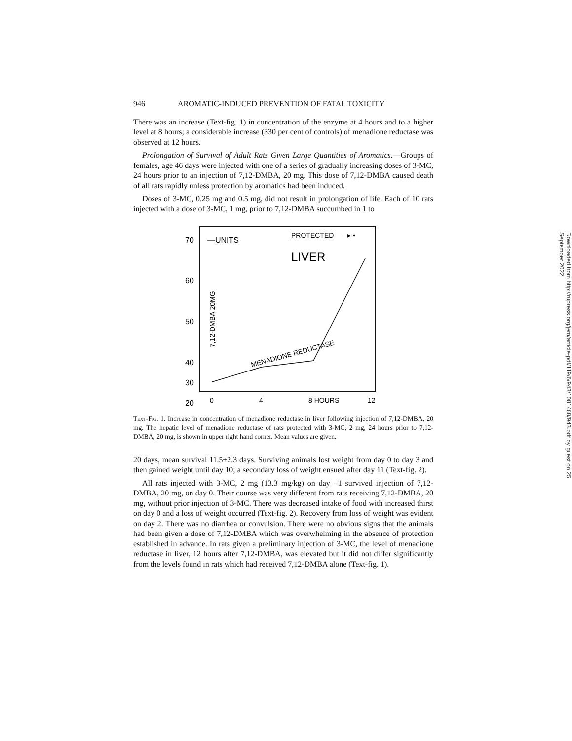946 AROMATIC-INDUCED PREVENTION OF FATAL TOXICITY
There was an increase (Text-fig. 1) in concentration of the enzyme at 4 hours and to a higher level at 8 hours; a considerable increase (330 per cent of controls) of menadione reductase was observed at 12 hours.
Prolongation of Survival of Adult Rats Given Large Quantities of Aromatics.—Groups of females, age 46 days were injected with one of a series of gradually increasing doses of 3-MC, 24 hours prior to an injection of 7,12-DMBA, 20 mg. This dose of 7,12-DMBA caused death of all rats rapidly unless protection by aromatics had been induced.
Doses of 3-MC, 0.25 mg and 0.5 mg, did not result in prolongation of life. Each of 10 rats injected with a dose of 3-MC, 1 mg, prior to 7,12-DMBA succumbed in 1 to
70
60
50
40
20
30
—UNITS
PROTECTED——▸ •
LIVER
0
4
8 HOURS
12
MENADIONE REDUCTASE
7,12-DMBA 20MG
Text-Fig. 1. Increase in concentration of menadione reductase in liver following injection of 7,12-DMBA, 20 mg. The hepatic level of menadione reductase of rats protected with 3-MC, 2 mg, 24 hours prior to 7,12-DMBA, 20 mg, is shown in upper right hand corner. Mean values are given.
20 days, mean survival 11.5±2.3 days. Surviving animals lost weight from day 0 to day 3 and then gained weight until day 10; a secondary loss of weight ensued after day 11 (Text-fig. 2).
All rats injected with 3-MC, 2 mg (13.3 mg/kg) on day −1 survived injection of 7,12-DMBA, 20 mg, on day 0. Their course was very different from rats receiving 7,12-DMBA, 20 mg, without prior injection of 3-MC. There was decreased intake of food with increased thirst on day 0 and a loss of weight occurred (Text-fig. 2). Recovery from loss of weight was evident on day 2. There was no diarrhea or convulsion. There were no obvious signs that the animals had been given a dose of 7,12-DMBA which was overwhelming in the absence of protection established in advance. In rats given a preliminary injection of 3-MC, the level of menadione reductase in liver, 12 hours after 7,12-DMBA, was elevated but it did not differ significantly from the levels found in rats which had received 7,12-DMBA alone (Text-fig. 1).
Downloaded from http://rupress.org/jem/article-pdf/119/6/943/1081488/943.pdf by guest on 25 September 2022